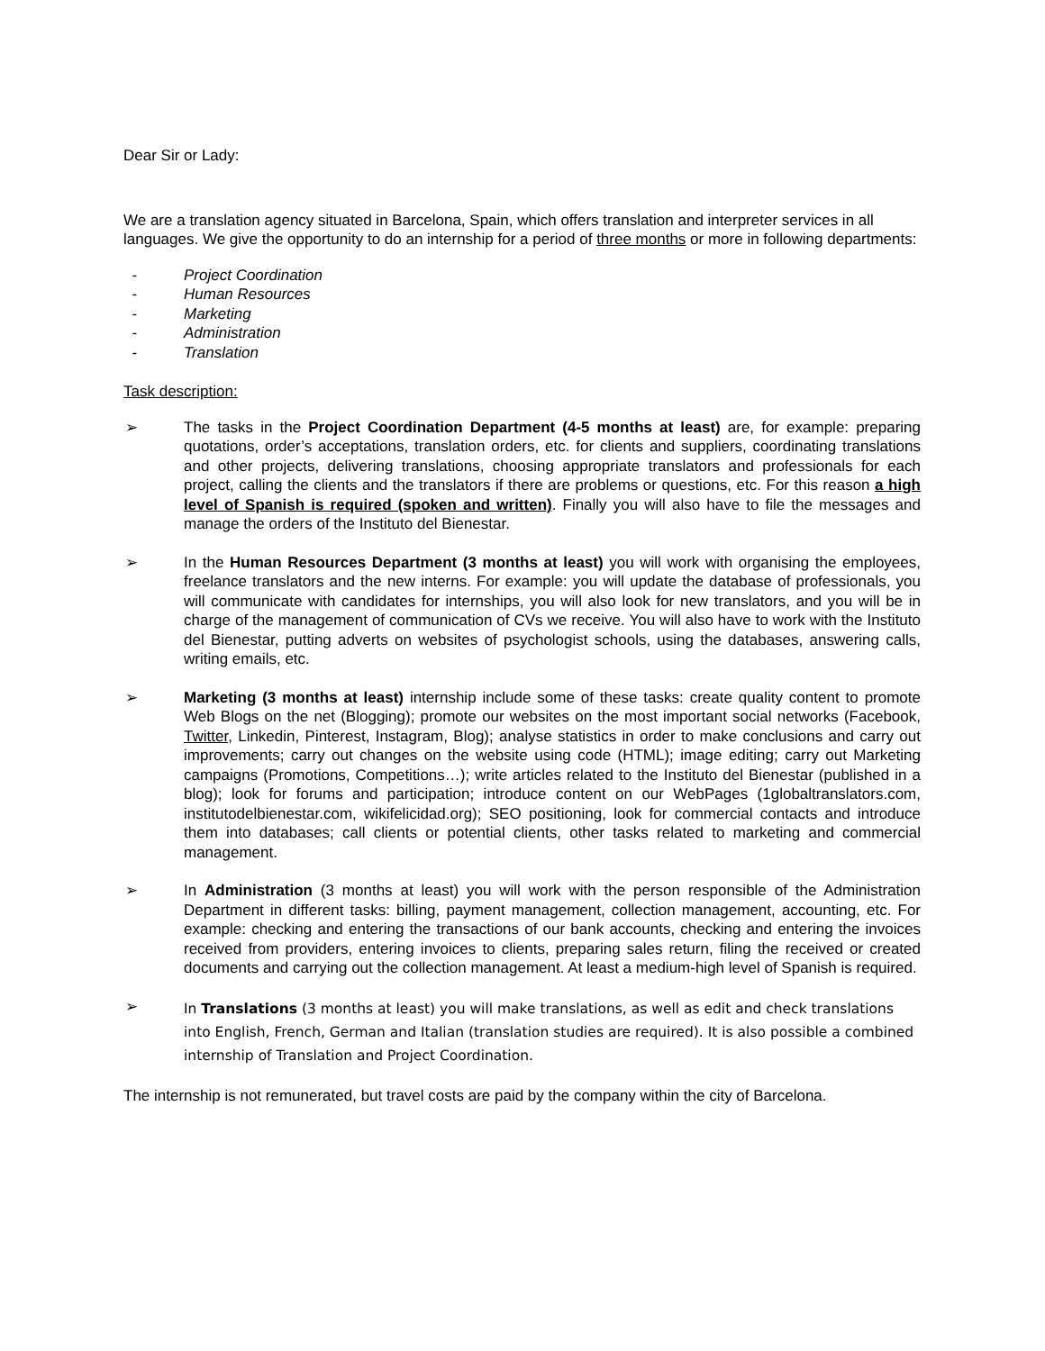Dear Sir or Lady:
We are a translation agency situated in Barcelona, Spain, which offers translation and interpreter services in all languages. We give the opportunity to do an internship for a period of three months or more in following departments:
- Project Coordination
- Human Resources
- Marketing
- Administration
- Translation
Task description:
➢ The tasks in the Project Coordination Department (4-5 months at least) are, for example: preparing quotations, order’s acceptations, translation orders, etc. for clients and suppliers, coordinating translations and other projects, delivering translations, choosing appropriate translators and professionals for each project, calling the clients and the translators if there are problems or questions, etc. For this reason a high level of Spanish is required (spoken and written). Finally you will also have to file the messages and manage the orders of the Instituto del Bienestar.
➢ In the Human Resources Department (3 months at least) you will work with organising the employees, freelance translators and the new interns. For example: you will update the database of professionals, you will communicate with candidates for internships, you will also look for new translators, and you will be in charge of the management of communication of CVs we receive. You will also have to work with the Instituto del Bienestar, putting adverts on websites of psychologist schools, using the databases, answering calls, writing emails, etc.
➢ Marketing (3 months at least) internship include some of these tasks: create quality content to promote Web Blogs on the net (Blogging); promote our websites on the most important social networks (Facebook, Twitter, Linkedin, Pinterest, Instagram, Blog); analyse statistics in order to make conclusions and carry out improvements; carry out changes on the website using code (HTML); image editing; carry out Marketing campaigns (Promotions, Competitions…); write articles related to the Instituto del Bienestar (published in a blog); look for forums and participation; introduce content on our WebPages (1globaltranslators.com, institutodelbienestar.com, wikifelicidad.org); SEO positioning, look for commercial contacts and introduce them into databases; call clients or potential clients, other tasks related to marketing and commercial management.
➢ In Administration (3 months at least) you will work with the person responsible of the Administration Department in different tasks: billing, payment management, collection management, accounting, etc. For example: checking and entering the transactions of our bank accounts, checking and entering the invoices received from providers, entering invoices to clients, preparing sales return, filing the received or created documents and carrying out the collection management. At least a medium-high level of Spanish is required.
➢
In Translations (3 months at least) you will make translations, as well as edit and check translations into English, French, German and Italian (translation studies are required). It is also possible a combined internship of Translation and Project Coordination.
The internship is not remunerated, but travel costs are paid by the company within the city of Barcelona.